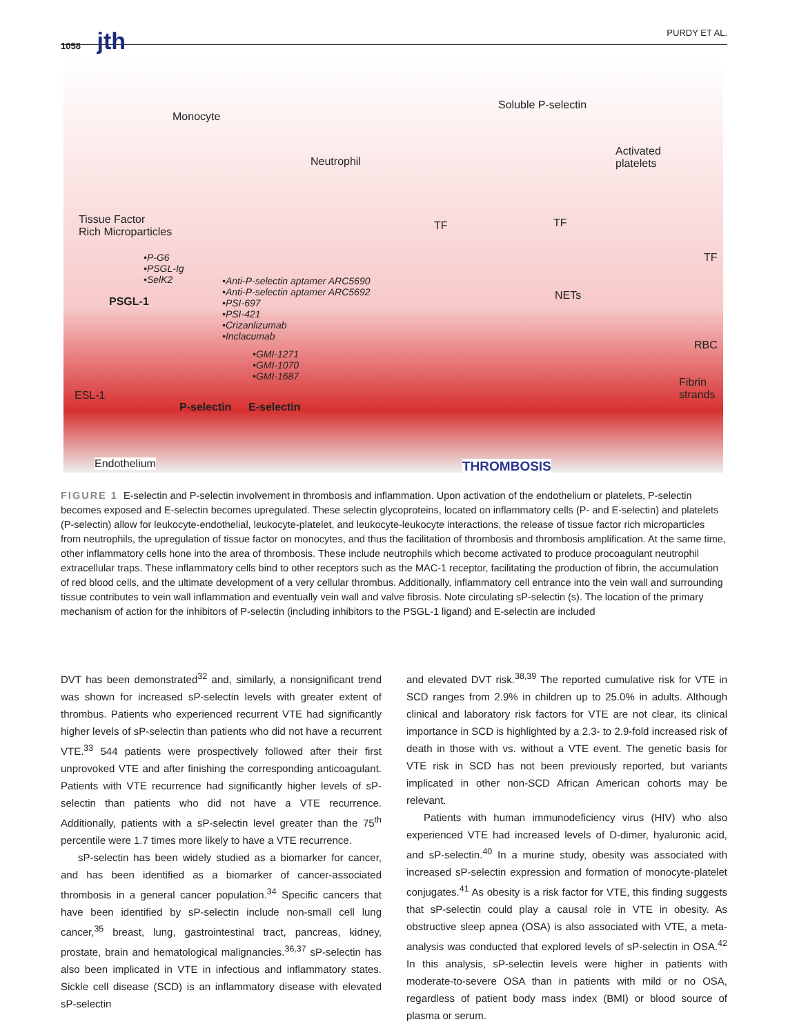1058 jth
PURDY ET AL.
Monocyte
Soluble P-selectin
Neutrophil
Activated
platelets
Tissue Factor
Rich Microparticles
TF TF
TF •P-G6
•PSGL-Ig
•SelK2
PSGL-1
•Anti-P-selectin aptamer ARC5690
•Anti-P-selectin aptamer ARC5692
•PSI-697
•PSI-421
•Crizanlizumab
•Inclacumab
•GMI-1271
•GMI-1070
•GMI-1687
NETs
RBC
Fibrin
strands ESL-1
P-selectin E-selectin
Endothelium THROMBOSIS
FIGURE 1 E-selectin and P-selectin involvement in thrombosis and inflammation. Upon activation of the endothelium or platelets, P-selectin becomes exposed and E-selectin becomes upregulated. These selectin glycoproteins, located on inflammatory cells (P- and E-selectin) and platelets (P-selectin) allow for leukocyte-endothelial, leukocyte-platelet, and leukocyte-leukocyte interactions, the release of tissue factor rich microparticles from neutrophils, the upregulation of tissue factor on monocytes, and thus the facilitation of thrombosis and thrombosis amplification. At the same time, other inflammatory cells hone into the area of thrombosis. These include neutrophils which become activated to produce procoagulant neutrophil extracellular traps. These inflammatory cells bind to other receptors such as the MAC-1 receptor, facilitating the production of fibrin, the accumulation of red blood cells, and the ultimate development of a very cellular thrombus. Additionally, inflammatory cell entrance into the vein wall and surrounding tissue contributes to vein wall inflammation and eventually vein wall and valve fibrosis. Note circulating sP-selectin (s). The location of the primary mechanism of action for the inhibitors of P-selectin (including inhibitors to the PSGL-1 ligand) and E-selectin are included
DVT has been demonstrated<sup>32</sup> and, similarly, a nonsignificant trend was shown for increased sP-selectin levels with greater extent of thrombus. Patients who experienced recurrent VTE had significantly higher levels of sP-selectin than patients who did not have a recurrent VTE.<sup>33</sup> 544 patients were prospectively followed after their first unprovoked VTE and after finishing the corresponding anticoagulant. Patients with VTE recurrence had significantly higher levels of sP-selectin than patients who did not have a VTE recurrence. Additionally, patients with a sP-selectin level greater than the 75<sup>th</sup> percentile were 1.7 times more likely to have a VTE recurrence.
sP-selectin has been widely studied as a biomarker for cancer, and has been identified as a biomarker of cancer-associated thrombosis in a general cancer population.<sup>34</sup> Specific cancers that have been identified by sP-selectin include non-small cell lung cancer,<sup>35</sup> breast, lung, gastrointestinal tract, pancreas, kidney, prostate, brain and hematological malignancies.<sup>36,37</sup> sP-selectin has also been implicated in VTE in infectious and inflammatory states. Sickle cell disease (SCD) is an inflammatory disease with elevated sP-selectin
and elevated DVT risk.<sup>38,39</sup> The reported cumulative risk for VTE in SCD ranges from 2.9% in children up to 25.0% in adults. Although clinical and laboratory risk factors for VTE are not clear, its clinical importance in SCD is highlighted by a 2.3- to 2.9-fold increased risk of death in those with vs. without a VTE event. The genetic basis for VTE risk in SCD has not been previously reported, but variants implicated in other non-SCD African American cohorts may be relevant.
Patients with human immunodeficiency virus (HIV) who also experienced VTE had increased levels of D-dimer, hyaluronic acid, and sP-selectin.<sup>40</sup> In a murine study, obesity was associated with increased sP-selectin expression and formation of monocyte-platelet conjugates.<sup>41</sup> As obesity is a risk factor for VTE, this finding suggests that sP-selectin could play a causal role in VTE in obesity. As obstructive sleep apnea (OSA) is also associated with VTE, a meta-analysis was conducted that explored levels of sP-selectin in OSA.<sup>42</sup> In this analysis, sP-selectin levels were higher in patients with moderate-to-severe OSA than in patients with mild or no OSA, regardless of patient body mass index (BMI) or blood source of plasma or serum.